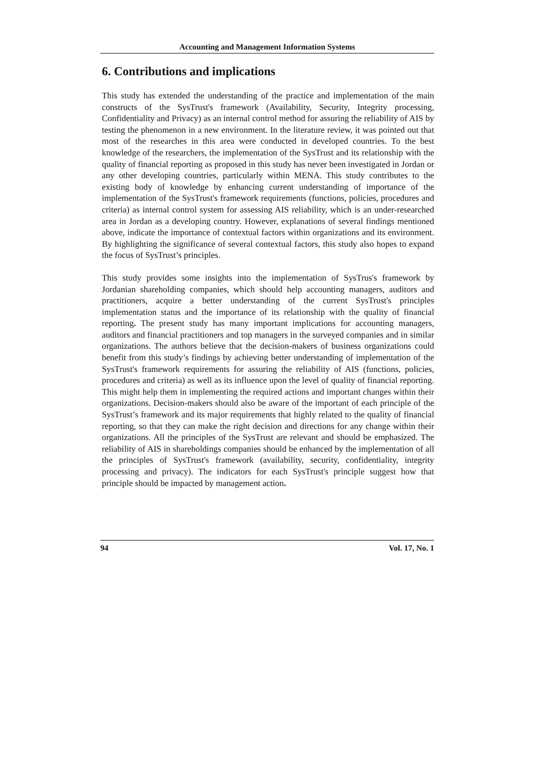Accounting and Management Information Systems
6. Contributions and implications
This study has extended the understanding of the practice and implementation of the main constructs of the SysTrust's framework (Availability, Security, Integrity processing, Confidentiality and Privacy) as an internal control method for assuring the reliability of AIS by testing the phenomenon in a new environment. In the literature review, it was pointed out that most of the researches in this area were conducted in developed countries. To the best knowledge of the researchers, the implementation of the SysTrust and its relationship with the quality of financial reporting as proposed in this study has never been investigated in Jordan or any other developing countries, particularly within MENA. This study contributes to the existing body of knowledge by enhancing current understanding of importance of the implementation of the SysTrust's framework requirements (functions, policies, procedures and criteria) as internal control system for assessing AIS reliability, which is an under-researched area in Jordan as a developing country. However, explanations of several findings mentioned above, indicate the importance of contextual factors within organizations and its environment. By highlighting the significance of several contextual factors, this study also hopes to expand the focus of SysTrust’s principles.
This study provides some insights into the implementation of SysTrus's framework by Jordanian shareholding companies, which should help accounting managers, auditors and practitioners, acquire a better understanding of the current SysTrust's principles implementation status and the importance of its relationship with the quality of financial reporting. The present study has many important implications for accounting managers, auditors and financial practitioners and top managers in the surveyed companies and in similar organizations. The authors believe that the decision-makers of business organizations could benefit from this study’s findings by achieving better understanding of implementation of the SysTrust's framework requirements for assuring the reliability of AIS (functions, policies, procedures and criteria) as well as its influence upon the level of quality of financial reporting. This might help them in implementing the required actions and important changes within their organizations. Decision-makers should also be aware of the important of each principle of the SysTrust’s framework and its major requirements that highly related to the quality of financial reporting, so that they can make the right decision and directions for any change within their organizations. All the principles of the SysTrust are relevant and should be emphasized. The reliability of AIS in shareholdings companies should be enhanced by the implementation of all the principles of SysTrust's framework (availability, security, confidentiality, integrity processing and privacy). The indicators for each SysTrust's principle suggest how that principle should be impacted by management action.
94 Vol. 17, No. 1